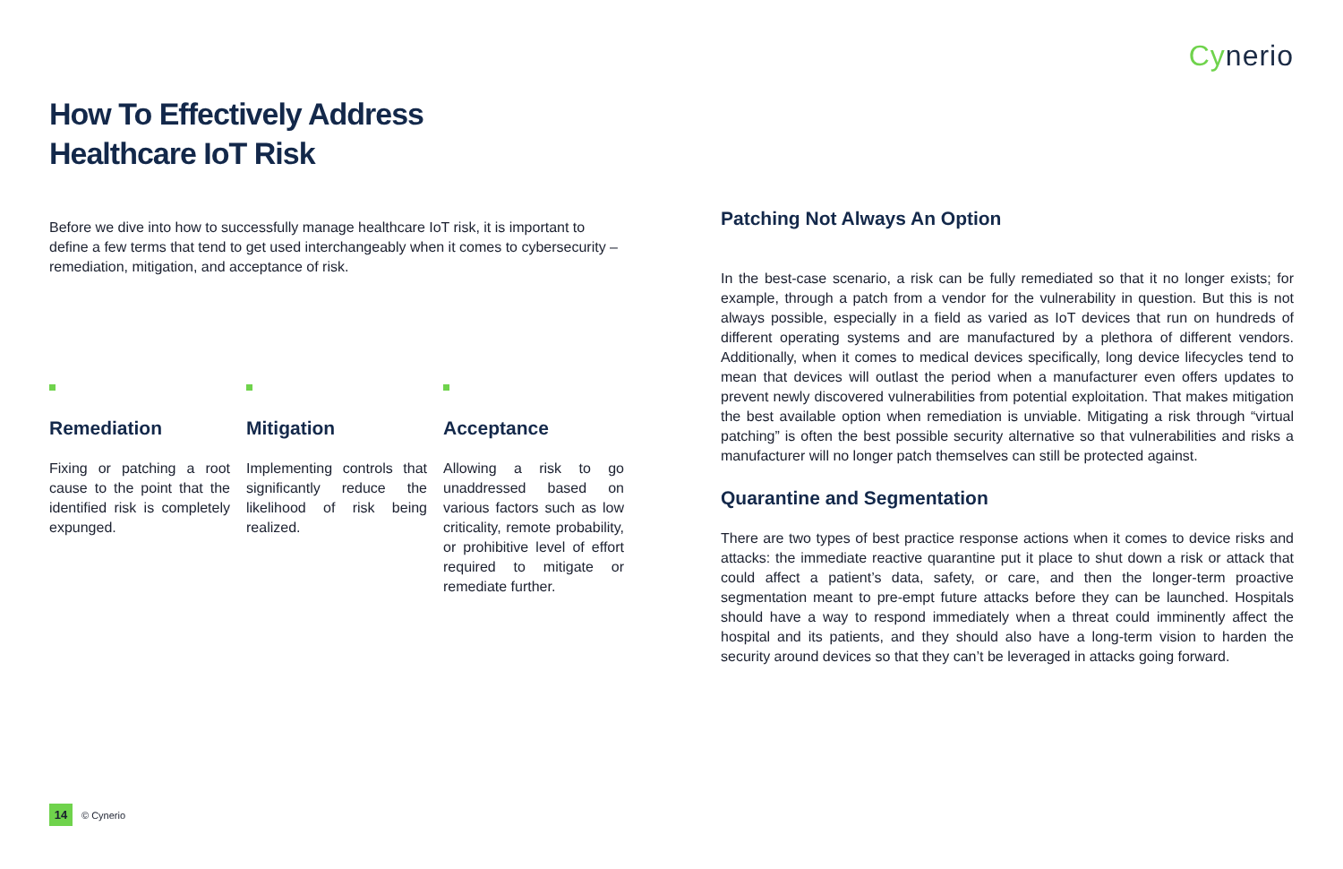Cynerio
How To Effectively Address
Healthcare IoT Risk
Before we dive into how to successfully manage healthcare IoT risk, it is important to define a few terms that tend to get used interchangeably when it comes to cybersecurity – remediation, mitigation, and acceptance of risk.
Remediation
Fixing or patching a root cause to the point that the identified risk is completely expunged.
Mitigation
Implementing controls that significantly reduce the likelihood of risk being realized.
Acceptance
Allowing a risk to go unaddressed based on various factors such as low criticality, remote probability, or prohibitive level of effort required to mitigate or remediate further.
Patching Not Always An Option
In the best-case scenario, a risk can be fully remediated so that it no longer exists; for example, through a patch from a vendor for the vulnerability in question. But this is not always possible, especially in a field as varied as IoT devices that run on hundreds of different operating systems and are manufactured by a plethora of different vendors. Additionally, when it comes to medical devices specifically, long device lifecycles tend to mean that devices will outlast the period when a manufacturer even offers updates to prevent newly discovered vulnerabilities from potential exploitation. That makes mitigation the best available option when remediation is unviable. Mitigating a risk through “virtual patching” is often the best possible security alternative so that vulnerabilities and risks a manufacturer will no longer patch themselves can still be protected against.
Quarantine and Segmentation
There are two types of best practice response actions when it comes to device risks and attacks: the immediate reactive quarantine put it place to shut down a risk or attack that could affect a patient’s data, safety, or care, and then the longer-term proactive segmentation meant to pre-empt future attacks before they can be launched. Hospitals should have a way to respond immediately when a threat could imminently affect the hospital and its patients, and they should also have a long-term vision to harden the security around devices so that they can’t be leveraged in attacks going forward.
14
© Cynerio